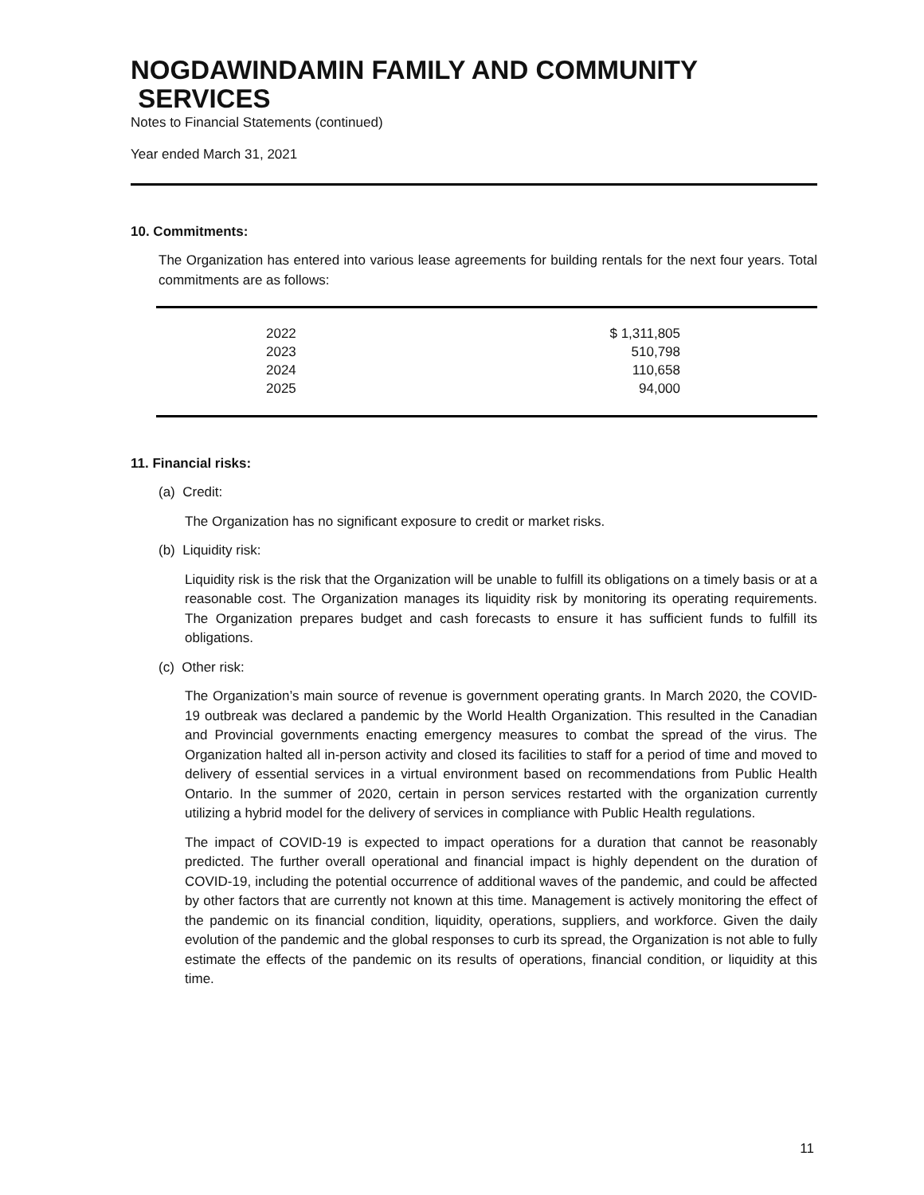NOGDAWINDAMIN FAMILY AND COMMUNITY
SERVICES
Notes to Financial Statements (continued)
Year ended March 31, 2021
10. Commitments:
The Organization has entered into various lease agreements for building rentals for the next four years. Total commitments are as follows:
| 2022 | $ 1,311,805 |
| 2023 | 510,798 |
| 2024 | 110,658 |
| 2025 | 94,000 |
11. Financial risks:
(a) Credit:
The Organization has no significant exposure to credit or market risks.
(b) Liquidity risk:
Liquidity risk is the risk that the Organization will be unable to fulfill its obligations on a timely basis or at a reasonable cost. The Organization manages its liquidity risk by monitoring its operating requirements. The Organization prepares budget and cash forecasts to ensure it has sufficient funds to fulfill its obligations.
(c) Other risk:
The Organization’s main source of revenue is government operating grants. In March 2020, the COVID-19 outbreak was declared a pandemic by the World Health Organization. This resulted in the Canadian and Provincial governments enacting emergency measures to combat the spread of the virus. The Organization halted all in-person activity and closed its facilities to staff for a period of time and moved to delivery of essential services in a virtual environment based on recommendations from Public Health Ontario. In the summer of 2020, certain in person services restarted with the organization currently utilizing a hybrid model for the delivery of services in compliance with Public Health regulations.
The impact of COVID-19 is expected to impact operations for a duration that cannot be reasonably predicted. The further overall operational and financial impact is highly dependent on the duration of COVID-19, including the potential occurrence of additional waves of the pandemic, and could be affected by other factors that are currently not known at this time. Management is actively monitoring the effect of the pandemic on its financial condition, liquidity, operations, suppliers, and workforce. Given the daily evolution of the pandemic and the global responses to curb its spread, the Organization is not able to fully estimate the effects of the pandemic on its results of operations, financial condition, or liquidity at this time.
11